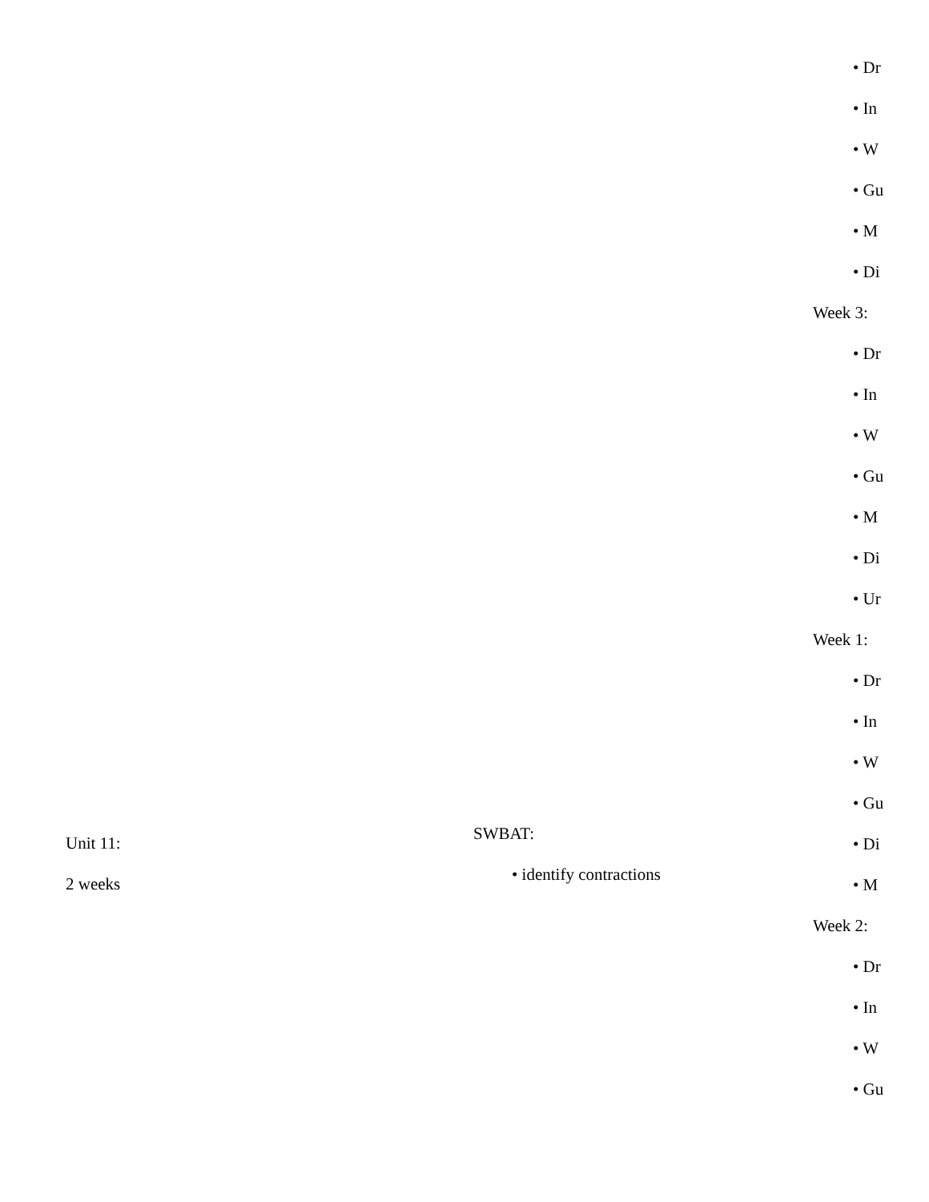Unit 11:
2 weeks
SWBAT:
• identify contractions
• Dr
• In
• W
• Gu
• M
• Di
Week 3:
• Dr
• In
• W
• Gu
• M
• Di
• Ur
Week 1:
• Dr
• In
• W
• Gu
• Di
• M
Week 2:
• Dr
• In
• W
• Gu